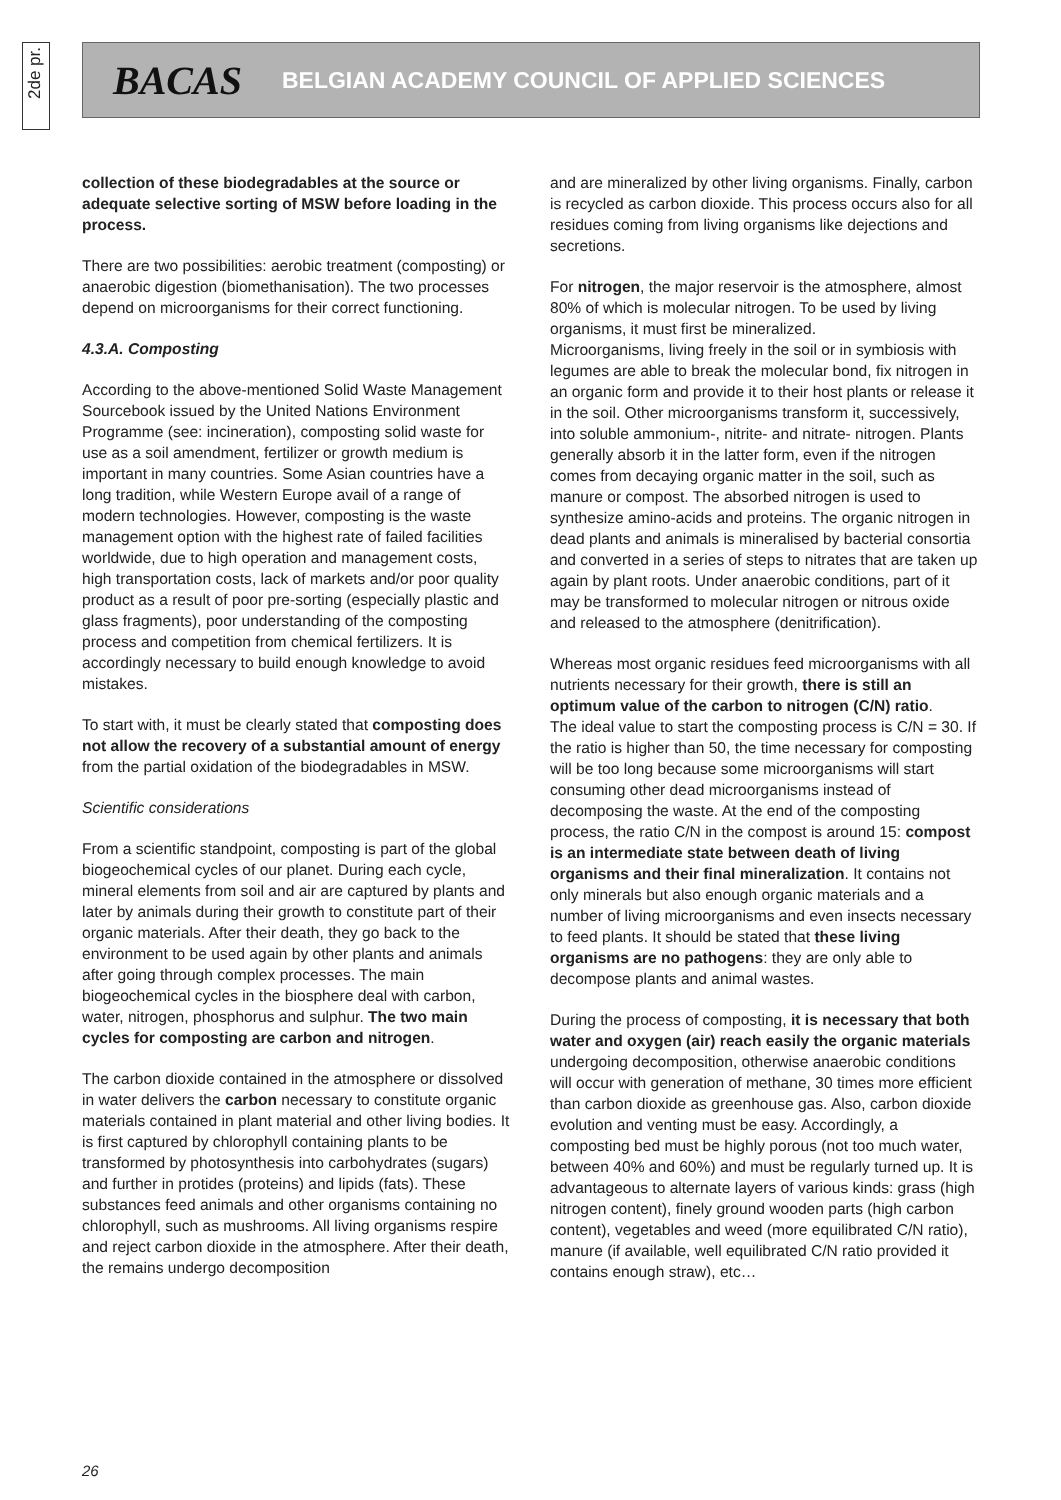2de pr.
BACAS BELGIAN ACADEMY COUNCIL OF APPLIED SCIENCES
collection of these biodegradables at the source or adequate selective sorting of MSW before loading in the process.
There are two possibilities: aerobic treatment (composting) or anaerobic digestion (biomethanisation). The two processes depend on microorganisms for their correct functioning.
4.3.A. Composting
According to the above-mentioned Solid Waste Management Sourcebook issued by the United Nations Environment Programme (see: incineration), composting solid waste for use as a soil amendment, fertilizer or growth medium is important in many countries. Some Asian countries have a long tradition, while Western Europe avail of a range of modern technologies. However, composting is the waste management option with the highest rate of failed facilities worldwide, due to high operation and management costs, high transportation costs, lack of markets and/or poor quality product as a result of poor pre-sorting (especially plastic and glass fragments), poor understanding of the composting process and competition from chemical fertilizers. It is accordingly necessary to build enough knowledge to avoid mistakes.
To start with, it must be clearly stated that composting does not allow the recovery of a substantial amount of energy from the partial oxidation of the biodegradables in MSW.
Scientific considerations
From a scientific standpoint, composting is part of the global biogeochemical cycles of our planet. During each cycle, mineral elements from soil and air are captured by plants and later by animals during their growth to constitute part of their organic materials. After their death, they go back to the environment to be used again by other plants and animals after going through complex processes. The main biogeochemical cycles in the biosphere deal with carbon, water, nitrogen, phosphorus and sulphur. The two main cycles for composting are carbon and nitrogen.
The carbon dioxide contained in the atmosphere or dissolved in water delivers the carbon necessary to constitute organic materials contained in plant material and other living bodies. It is first captured by chlorophyll containing plants to be transformed by photosynthesis into carbohydrates (sugars) and further in protides (proteins) and lipids (fats). These substances feed animals and other organisms containing no chlorophyll, such as mushrooms. All living organisms respire and reject carbon dioxide in the atmosphere. After their death, the remains undergo decomposition
and are mineralized by other living organisms. Finally, carbon is recycled as carbon dioxide. This process occurs also for all residues coming from living organisms like dejections and secretions.
For nitrogen, the major reservoir is the atmosphere, almost 80% of which is molecular nitrogen. To be used by living organisms, it must first be mineralized.
Microorganisms, living freely in the soil or in symbiosis with legumes are able to break the molecular bond, fix nitrogen in an organic form and provide it to their host plants or release it in the soil. Other microorganisms transform it, successively, into soluble ammonium-, nitrite- and nitrate- nitrogen. Plants generally absorb it in the latter form, even if the nitrogen comes from decaying organic matter in the soil, such as manure or compost. The absorbed nitrogen is used to synthesize amino-acids and proteins. The organic nitrogen in dead plants and animals is mineralised by bacterial consortia and converted in a series of steps to nitrates that are taken up again by plant roots. Under anaerobic conditions, part of it may be transformed to molecular nitrogen or nitrous oxide and released to the atmosphere (denitrification).
Whereas most organic residues feed microorganisms with all nutrients necessary for their growth, there is still an optimum value of the carbon to nitrogen (C/N) ratio.
The ideal value to start the composting process is C/N = 30. If the ratio is higher than 50, the time necessary for composting will be too long because some microorganisms will start consuming other dead microorganisms instead of decomposing the waste. At the end of the composting process, the ratio C/N in the compost is around 15: compost is an intermediate state between death of living organisms and their final mineralization. It contains not only minerals but also enough organic materials and a number of living microorganisms and even insects necessary to feed plants. It should be stated that these living organisms are no pathogens: they are only able to decompose plants and animal wastes.
During the process of composting, it is necessary that both water and oxygen (air) reach easily the organic materials undergoing decomposition, otherwise anaerobic conditions will occur with generation of methane, 30 times more efficient than carbon dioxide as greenhouse gas. Also, carbon dioxide evolution and venting must be easy. Accordingly, a composting bed must be highly porous (not too much water, between 40% and 60%) and must be regularly turned up. It is advantageous to alternate layers of various kinds: grass (high nitrogen content), finely ground wooden parts (high carbon content), vegetables and weed (more equilibrated C/N ratio), manure (if available, well equilibrated C/N ratio provided it contains enough straw), etc…
26